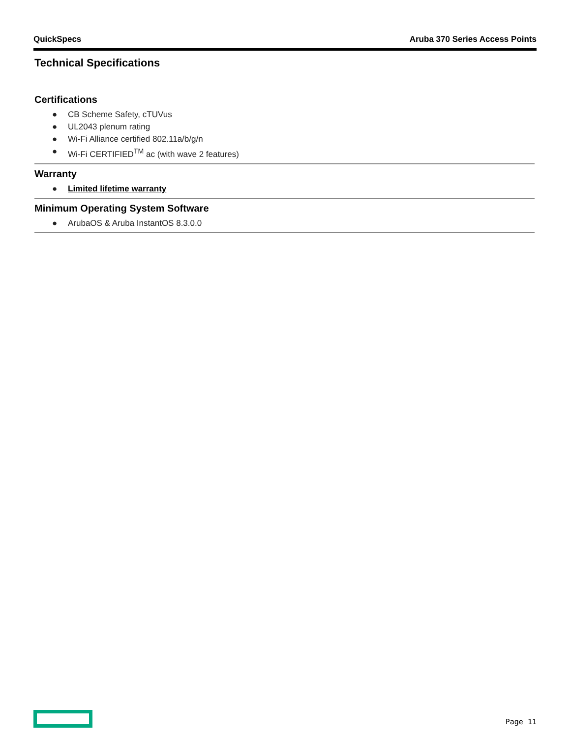QuickSpecs Aruba 370 Series Access Points
Technical Specifications
Certifications
● CB Scheme Safety, cTUVus
● UL2043 plenum rating
● Wi-Fi Alliance certified 802.11a/b/g/n
● Wi-Fi CERTIFIED<sup>TM</sup> ac (with wave 2 features)
Warranty
● Limited lifetime warranty
Minimum Operating System Software
● ArubaOS & Aruba InstantOS 8.3.0.0
Page 11